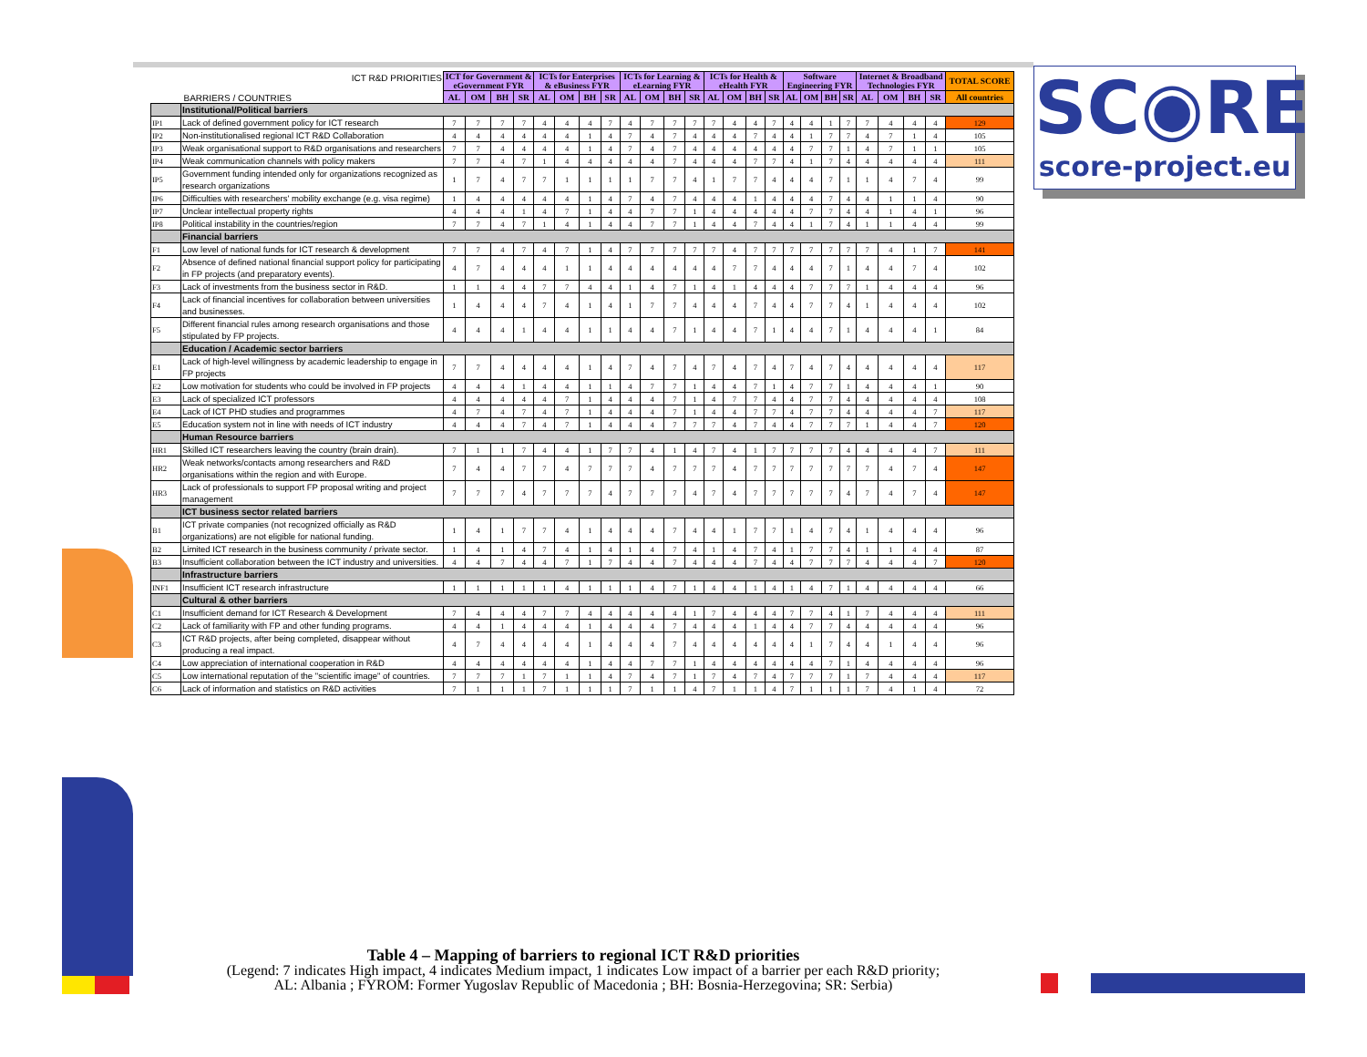SC◉RE
score-project.eu
| ICT R&D PRIORITIES BARRIERS / COUNTRIES | | ICT for Government & eGovernment FYR | | | | ICTs for Enterprises & eBusiness FYR | | | | ICTs for Learning & eLearning FYR | | | | ICTs for Health & eHealth FYR | | | | Software Engineering FYR | | | | Internet & Broadband Technologies FYR | | | | TOTAL SCORE |
| --- | --- | --- | --- | --- | --- | --- | --- | --- | --- | --- | --- | --- | --- | --- | --- | --- | --- | --- | --- | --- | --- | --- | --- | --- | --- | --- |
| | | AL | OM | BH | SR | AL | OM | BH | SR | AL | OM | BH | SR | AL | OM | BH | SR | AL | OM | BH | SR | AL | OM | BH | SR | All countries |
| | Institutional/Political barriers | | | | | | | | | | | | | | | | | | | | | | | | | |
| IP1 | Lack of defined government policy for ICT research | 7 | 7 | 7 | 7 | 4 | 4 | 4 | 7 | 4 | 7 | 7 | 7 | 7 | 4 | 4 | 7 | 4 | 4 | 1 | 7 | 7 | 4 | 4 | 4 | 129 |
| IP2 | Non-institutionalised regional ICT R&D Collaboration | 4 | 4 | 4 | 4 | 4 | 4 | 1 | 4 | 7 | 4 | 7 | 4 | 4 | 4 | 7 | 4 | 4 | 1 | 7 | 7 | 4 | 7 | 1 | 4 | 105 |
| IP3 | Weak organisational support to R&D organisations and researchers | 7 | 7 | 4 | 4 | 4 | 4 | 1 | 4 | 7 | 4 | 7 | 4 | 4 | 4 | 4 | 4 | 4 | 7 | 7 | 1 | 4 | 7 | 1 | 1 | 105 |
| IP4 | Weak communication channels with policy makers | 7 | 7 | 4 | 7 | 1 | 4 | 4 | 4 | 4 | 4 | 7 | 4 | 4 | 4 | 7 | 7 | 4 | 1 | 7 | 4 | 4 | 4 | 4 | 4 | 111 |
| IP5 | Government funding intended only for organizations recognized as research organizations | 1 | 7 | 4 | 7 | 7 | 1 | 1 | 1 | 1 | 7 | 7 | 4 | 1 | 7 | 7 | 4 | 4 | 4 | 7 | 1 | 1 | 4 | 7 | 4 | 99 |
| IP6 | Difficulties with researchers' mobility exchange (e.g. visa regime) | 1 | 4 | 4 | 4 | 4 | 4 | 1 | 4 | 7 | 4 | 7 | 4 | 4 | 4 | 1 | 4 | 4 | 4 | 7 | 4 | 4 | 1 | 1 | 4 | 90 |
| IP7 | Unclear intellectual property rights | 4 | 4 | 4 | 1 | 4 | 7 | 1 | 4 | 4 | 7 | 7 | 1 | 4 | 4 | 4 | 4 | 4 | 7 | 7 | 4 | 4 | 1 | 4 | 1 | 96 |
| IP8 | Political instability in the countries/region | 7 | 7 | 4 | 7 | 1 | 4 | 1 | 4 | 4 | 7 | 7 | 1 | 4 | 4 | 7 | 4 | 4 | 1 | 7 | 4 | 1 | 1 | 4 | 4 | 99 |
| | Financial barriers | | | | | | | | | | | | | | | | | | | | | | | | | |
| F1 | Low level of national funds for ICT research & development | 7 | 7 | 4 | 7 | 4 | 7 | 1 | 4 | 7 | 7 | 7 | 7 | 7 | 4 | 7 | 7 | 7 | 7 | 7 | 7 | 7 | 4 | 1 | 7 | 141 |
| F2 | Absence of defined national financial support policy for participating in FP projects (and preparatory events). | 4 | 7 | 4 | 4 | 4 | 1 | 1 | 4 | 4 | 4 | 4 | 4 | 4 | 7 | 7 | 4 | 4 | 4 | 7 | 1 | 4 | 4 | 7 | 4 | 102 |
| F3 | Lack of investments from the business sector in R&D. | 1 | 1 | 4 | 4 | 7 | 7 | 4 | 4 | 1 | 4 | 7 | 1 | 4 | 1 | 4 | 4 | 4 | 7 | 7 | 7 | 1 | 4 | 4 | 4 | 96 |
| F4 | Lack of financial incentives for collaboration between universities and businesses. | 1 | 4 | 4 | 4 | 7 | 4 | 1 | 4 | 1 | 7 | 7 | 4 | 4 | 4 | 7 | 4 | 4 | 7 | 7 | 4 | 1 | 4 | 4 | 4 | 102 |
| F5 | Different financial rules among research organisations and those stipulated by FP projects. | 4 | 4 | 4 | 1 | 4 | 4 | 1 | 1 | 4 | 4 | 7 | 1 | 4 | 4 | 7 | 1 | 4 | 4 | 7 | 1 | 4 | 4 | 4 | 1 | 84 |
| | Education / Academic sector barriers | | | | | | | | | | | | | | | | | | | | | | | | | |
| E1 | Lack of high-level willingness by academic leadership to engage in FP projects | 7 | 7 | 4 | 4 | 4 | 4 | 1 | 4 | 7 | 4 | 7 | 4 | 7 | 4 | 7 | 4 | 7 | 4 | 7 | 4 | 4 | 4 | 4 | 4 | 117 |
| E2 | Low motivation for students who could be involved in FP projects | 4 | 4 | 4 | 1 | 4 | 4 | 1 | 1 | 4 | 7 | 7 | 1 | 4 | 4 | 7 | 1 | 4 | 7 | 7 | 1 | 4 | 4 | 4 | 1 | 90 |
| E3 | Lack of specialized ICT professors | 4 | 4 | 4 | 4 | 4 | 7 | 1 | 4 | 4 | 4 | 7 | 1 | 4 | 7 | 7 | 4 | 4 | 7 | 7 | 4 | 4 | 4 | 4 | 4 | 108 |
| E4 | Lack of ICT PHD studies and programmes | 4 | 7 | 4 | 7 | 4 | 7 | 1 | 4 | 4 | 4 | 7 | 1 | 4 | 4 | 7 | 7 | 4 | 7 | 7 | 4 | 4 | 4 | 4 | 7 | 117 |
| E5 | Education system not in line with needs of ICT industry | 4 | 4 | 4 | 7 | 4 | 7 | 1 | 4 | 4 | 4 | 7 | 7 | 7 | 4 | 7 | 4 | 4 | 7 | 7 | 7 | 1 | 4 | 4 | 7 | 120 |
| | Human Resource barriers | | | | | | | | | | | | | | | | | | | | | | | | | |
| HR1 | Skilled ICT researchers leaving the country (brain drain). | 7 | 1 | 1 | 7 | 4 | 4 | 1 | 7 | 7 | 4 | 1 | 4 | 7 | 4 | 1 | 7 | 7 | 7 | 7 | 4 | 4 | 4 | 4 | 7 | 111 |
| HR2 | Weak networks/contacts among researchers and R&D organisations within the region and with Europe. | 7 | 4 | 4 | 7 | 7 | 4 | 7 | 7 | 7 | 4 | 7 | 7 | 7 | 4 | 7 | 7 | 7 | 7 | 7 | 7 | 7 | 4 | 7 | 4 | 147 |
| HR3 | Lack of professionals to support FP proposal writing and project management | 7 | 7 | 7 | 4 | 7 | 7 | 7 | 4 | 7 | 7 | 7 | 4 | 7 | 4 | 7 | 7 | 7 | 7 | 7 | 4 | 7 | 4 | 7 | 4 | 147 |
| | ICT business sector related barriers | | | | | | | | | | | | | | | | | | | | | | | | | |
| B1 | ICT private companies (not recognized officially as R&D organizations) are not eligible for national funding. | 1 | 4 | 1 | 7 | 7 | 4 | 1 | 4 | 4 | 4 | 7 | 4 | 4 | 1 | 7 | 7 | 1 | 4 | 7 | 4 | 1 | 4 | 4 | 4 | 96 |
| B2 | Limited ICT research in the business community / private sector. | 1 | 4 | 1 | 4 | 7 | 4 | 1 | 4 | 1 | 4 | 7 | 4 | 1 | 4 | 7 | 4 | 1 | 7 | 7 | 4 | 1 | 1 | 4 | 4 | 87 |
| B3 | Insufficient collaboration between the ICT industry and universities. | 4 | 4 | 7 | 4 | 4 | 7 | 1 | 7 | 4 | 4 | 7 | 4 | 4 | 4 | 7 | 4 | 4 | 7 | 7 | 7 | 4 | 4 | 4 | 7 | 120 |
| | Infrastructure barriers | | | | | | | | | | | | | | | | | | | | | | | | | |
| INF1 | Insufficient ICT research infrastructure | 1 | 1 | 1 | 1 | 1 | 4 | 1 | 1 | 1 | 4 | 7 | 1 | 4 | 4 | 1 | 4 | 1 | 4 | 7 | 1 | 4 | 4 | 4 | 4 | 66 |
| | Cultural & other barriers | | | | | | | | | | | | | | | | | | | | | | | | | |
| C1 | Insufficient demand for ICT Research & Development | 7 | 4 | 4 | 4 | 7 | 7 | 4 | 4 | 4 | 4 | 4 | 1 | 7 | 4 | 4 | 4 | 7 | 7 | 4 | 1 | 7 | 4 | 4 | 4 | 111 |
| C2 | Lack of familiarity with FP and other funding programs. | 4 | 4 | 1 | 4 | 4 | 4 | 1 | 4 | 4 | 4 | 7 | 4 | 4 | 4 | 1 | 4 | 4 | 7 | 7 | 4 | 4 | 4 | 4 | 4 | 96 |
| C3 | ICT R&D projects, after being completed, disappear without producing a real impact. | 4 | 7 | 4 | 4 | 4 | 4 | 1 | 4 | 4 | 4 | 7 | 4 | 4 | 4 | 4 | 4 | 4 | 1 | 7 | 4 | 4 | 1 | 4 | 4 | 96 |
| C4 | Low appreciation of international cooperation in R&D | 4 | 4 | 4 | 4 | 4 | 4 | 1 | 4 | 4 | 7 | 7 | 1 | 4 | 4 | 4 | 4 | 4 | 4 | 7 | 1 | 4 | 4 | 4 | 4 | 96 |
| C5 | Low international reputation of the "scientific image" of countries. | 7 | 7 | 7 | 1 | 7 | 1 | 1 | 4 | 7 | 4 | 7 | 1 | 7 | 4 | 7 | 4 | 7 | 7 | 7 | 1 | 7 | 4 | 4 | 4 | 117 |
| C6 | Lack of information and statistics on R&D activities | 7 | 1 | 1 | 1 | 7 | 1 | 1 | 1 | 7 | 1 | 1 | 4 | 7 | 1 | 1 | 4 | 7 | 1 | 1 | 1 | 7 | 4 | 1 | 4 | 72 |
Table 4 – Mapping of barriers to regional ICT R&D priorities
(Legend: 7 indicates High impact, 4 indicates Medium impact, 1 indicates Low impact of a barrier per each R&D priority;
AL: Albania ; FYROM: Former Yugoslav Republic of Macedonia ; BH: Bosnia-Herzegovina; SR: Serbia)